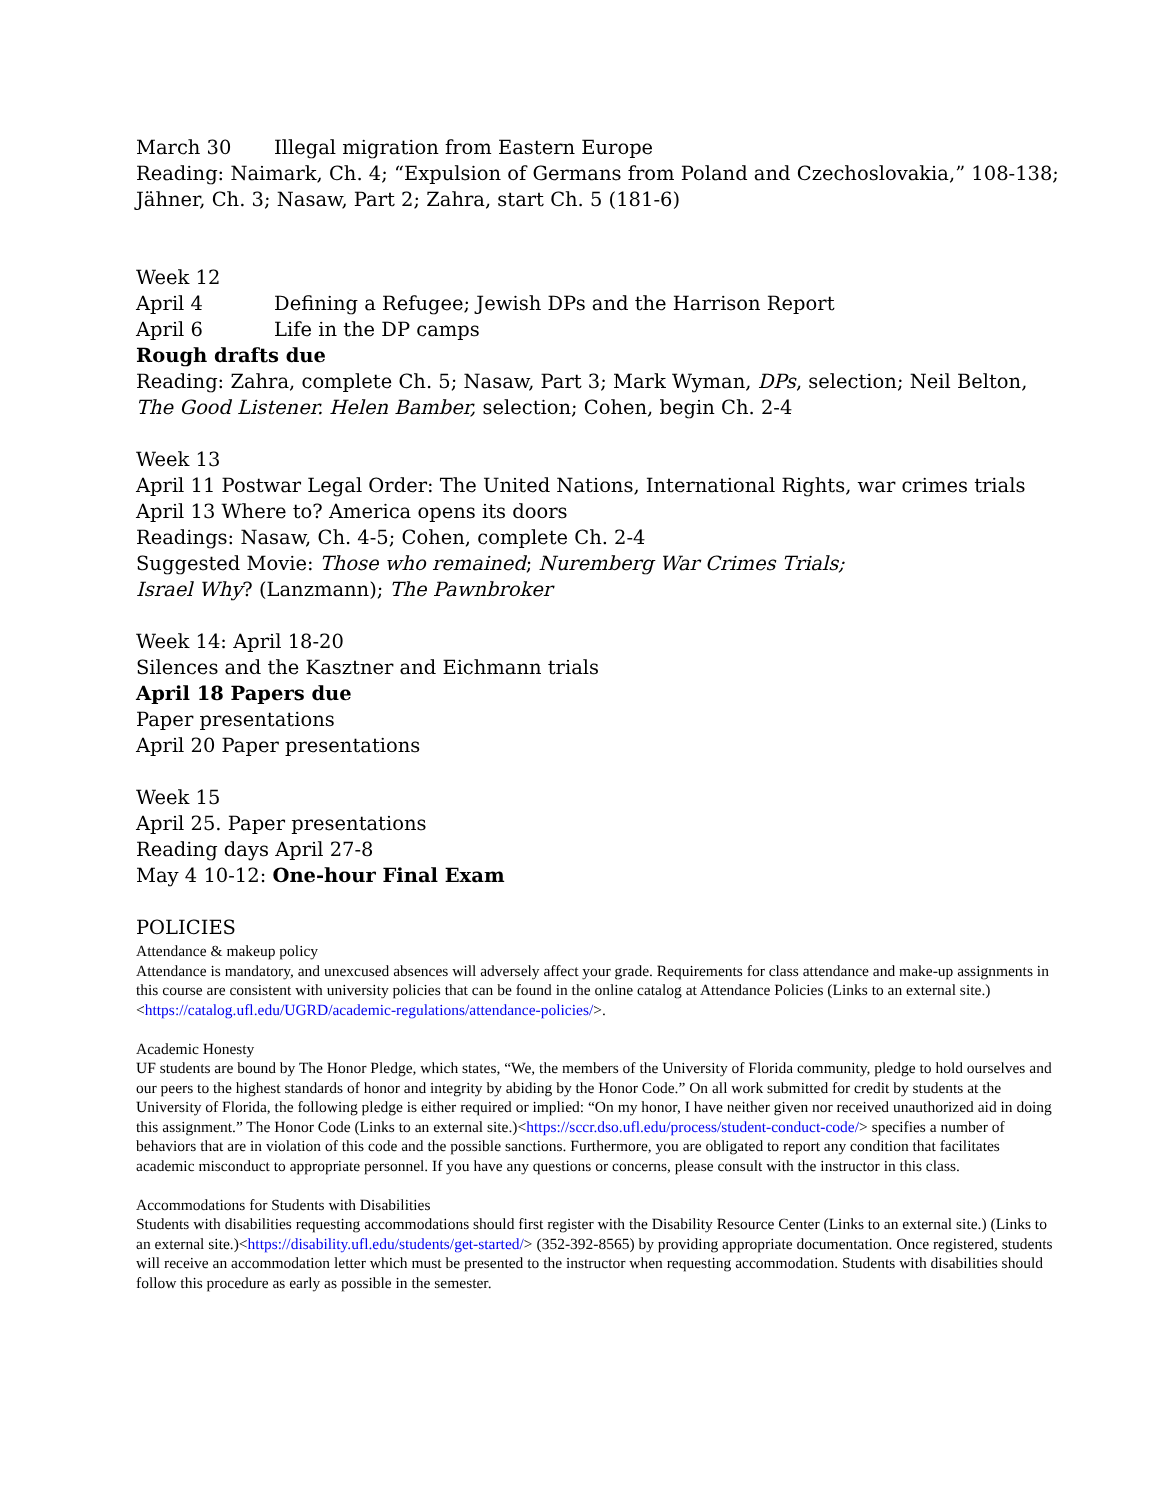March 30 Illegal migration from Eastern Europe
Reading: Naimark, Ch. 4; “Expulsion of Germans from Poland and Czechoslovakia,” 108-138; Jähner, Ch. 3; Nasaw, Part 2; Zahra, start Ch. 5 (181-6)
Week 12
April 4 Defining a Refugee; Jewish DPs and the Harrison Report
April 6 Life in the DP camps
Rough drafts due
Reading: Zahra, complete Ch. 5; Nasaw, Part 3; Mark Wyman, DPs, selection; Neil Belton, The Good Listener. Helen Bamber, selection; Cohen, begin Ch. 2-4
Week 13
April 11 Postwar Legal Order: The United Nations, International Rights, war crimes trials
April 13 Where to? America opens its doors
Readings: Nasaw, Ch. 4-5; Cohen, complete Ch. 2-4
Suggested Movie: Those who remained; Nuremberg War Crimes Trials;
Israel Why? (Lanzmann); The Pawnbroker
Week 14: April 18-20
Silences and the Kasztner and Eichmann trials
April 18 Papers due
Paper presentations
April 20 Paper presentations
Week 15
April 25. Paper presentations
Reading days April 27-8
May 4 10-12: One-hour Final Exam
POLICIES
Attendance & makeup policy
Attendance is mandatory, and unexcused absences will adversely affect your grade. Requirements for class attendance and make-up assignments in this course are consistent with university policies that can be found in the online catalog at Attendance Policies (Links to an external site.)<https://catalog.ufl.edu/UGRD/academic-regulations/attendance-policies/>.
Academic Honesty
UF students are bound by The Honor Pledge, which states, “We, the members of the University of Florida community, pledge to hold ourselves and our peers to the highest standards of honor and integrity by abiding by the Honor Code.” On all work submitted for credit by students at the University of Florida, the following pledge is either required or implied: “On my honor, I have neither given nor received unauthorized aid in doing this assignment.” The Honor Code (Links to an external site.)<https://sccr.dso.ufl.edu/process/student-conduct-code/> specifies a number of behaviors that are in violation of this code and the possible sanctions. Furthermore, you are obligated to report any condition that facilitates academic misconduct to appropriate personnel. If you have any questions or concerns, please consult with the instructor in this class.
Accommodations for Students with Disabilities
Students with disabilities requesting accommodations should first register with the Disability Resource Center (Links to an external site.) (Links to an external site.)<https://disability.ufl.edu/students/get-started/> (352-392-8565) by providing appropriate documentation. Once registered, students will receive an accommodation letter which must be presented to the instructor when requesting accommodation. Students with disabilities should follow this procedure as early as possible in the semester.